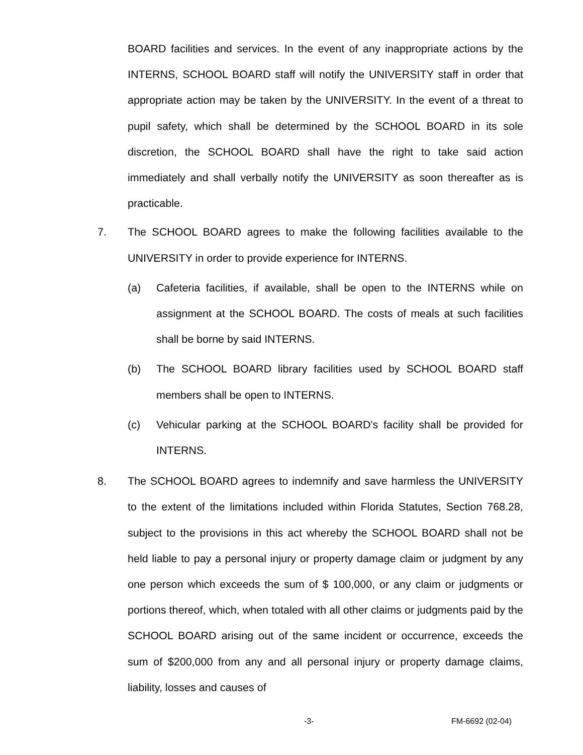BOARD facilities and services. In the event of any inappropriate actions by the INTERNS, SCHOOL BOARD staff will notify the UNIVERSITY staff in order that appropriate action may be taken by the UNIVERSITY. In the event of a threat to pupil safety, which shall be determined by the SCHOOL BOARD in its sole discretion, the SCHOOL BOARD shall have the right to take said action immediately and shall verbally notify the UNIVERSITY as soon thereafter as is practicable.
7. The SCHOOL BOARD agrees to make the following facilities available to the UNIVERSITY in order to provide experience for INTERNS.
(a) Cafeteria facilities, if available, shall be open to the INTERNS while on assignment at the SCHOOL BOARD. The costs of meals at such facilities shall be borne by said INTERNS.
(b) The SCHOOL BOARD library facilities used by SCHOOL BOARD staff members shall be open to INTERNS.
(c) Vehicular parking at the SCHOOL BOARD's facility shall be provided for INTERNS.
8. The SCHOOL BOARD agrees to indemnify and save harmless the UNIVERSITY to the extent of the limitations included within Florida Statutes, Section 768.28, subject to the provisions in this act whereby the SCHOOL BOARD shall not be held liable to pay a personal injury or property damage claim or judgment by any one person which exceeds the sum of $ 100,000, or any claim or judgments or portions thereof, which, when totaled with all other claims or judgments paid by the SCHOOL BOARD arising out of the same incident or occurrence, exceeds the sum of $200,000 from any and all personal injury or property damage claims, liability, losses and causes of
-3- FM-6692 (02-04)